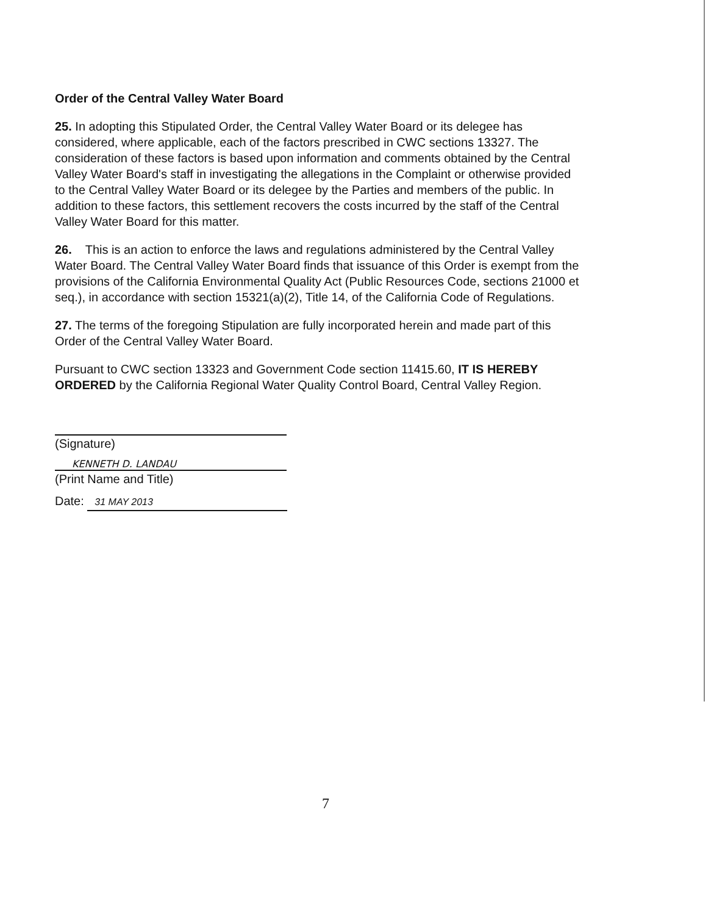Order of the Central Valley Water Board
25. In adopting this Stipulated Order, the Central Valley Water Board or its delegee has considered, where applicable, each of the factors prescribed in CWC sections 13327. The consideration of these factors is based upon information and comments obtained by the Central Valley Water Board's staff in investigating the allegations in the Complaint or otherwise provided to the Central Valley Water Board or its delegee by the Parties and members of the public. In addition to these factors, this settlement recovers the costs incurred by the staff of the Central Valley Water Board for this matter.
26. This is an action to enforce the laws and regulations administered by the Central Valley Water Board. The Central Valley Water Board finds that issuance of this Order is exempt from the provisions of the California Environmental Quality Act (Public Resources Code, sections 21000 et seq.), in accordance with section 15321(a)(2), Title 14, of the California Code of Regulations.
27. The terms of the foregoing Stipulation are fully incorporated herein and made part of this Order of the Central Valley Water Board.
Pursuant to CWC section 13323 and Government Code section 11415.60, IT IS HEREBY ORDERED by the California Regional Water Quality Control Board, Central Valley Region.
(Signature)
KENNETH D. LANDAU
(Print Name and Title)
Date: 31 MAY 2013
7